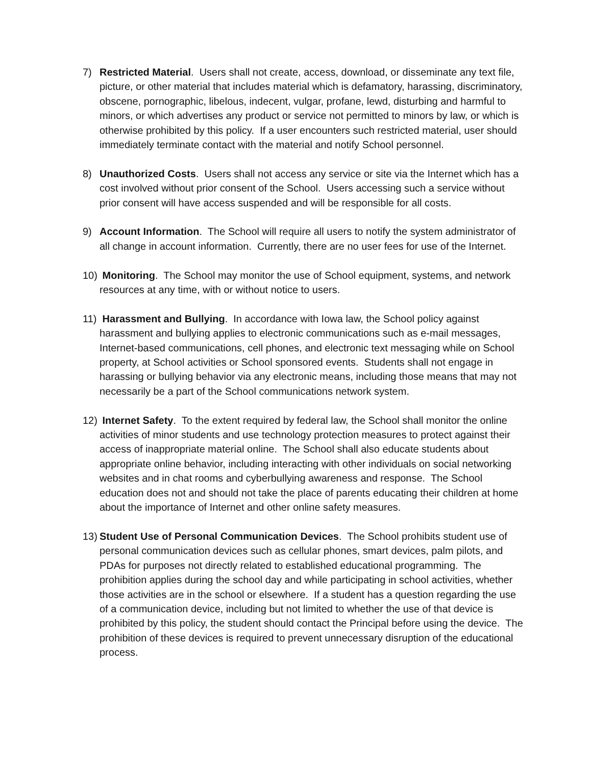7) Restricted Material. Users shall not create, access, download, or disseminate any text file, picture, or other material that includes material which is defamatory, harassing, discriminatory, obscene, pornographic, libelous, indecent, vulgar, profane, lewd, disturbing and harmful to minors, or which advertises any product or service not permitted to minors by law, or which is otherwise prohibited by this policy. If a user encounters such restricted material, user should immediately terminate contact with the material and notify School personnel.
8) Unauthorized Costs. Users shall not access any service or site via the Internet which has a cost involved without prior consent of the School. Users accessing such a service without prior consent will have access suspended and will be responsible for all costs.
9) Account Information. The School will require all users to notify the system administrator of all change in account information. Currently, there are no user fees for use of the Internet.
10)
Monitoring. The School may monitor the use of School equipment, systems, and network resources at any time, with or without notice to users.
11)
Harassment and Bullying. In accordance with Iowa law, the School policy against harassment and bullying applies to electronic communications such as e-mail messages, Internet-based communications, cell phones, and electronic text messaging while on School property, at School activities or School sponsored events. Students shall not engage in harassing or bullying behavior via any electronic means, including those means that may not necessarily be a part of the School communications network system.
12)
Internet Safety. To the extent required by federal law, the School shall monitor the online activities of minor students and use technology protection measures to protect against their access of inappropriate material online. The School shall also educate students about appropriate online behavior, including interacting with other individuals on social networking websites and in chat rooms and cyberbullying awareness and response. The School education does not and should not take the place of parents educating their children at home about the importance of Internet and other online safety measures.
13)
Student Use of Personal Communication Devices. The School prohibits student use of personal communication devices such as cellular phones, smart devices, palm pilots, and PDAs for purposes not directly related to established educational programming. The prohibition applies during the school day and while participating in school activities, whether those activities are in the school or elsewhere. If a student has a question regarding the use of a communication device, including but not limited to whether the use of that device is prohibited by this policy, the student should contact the Principal before using the device. The prohibition of these devices is required to prevent unnecessary disruption of the educational process.